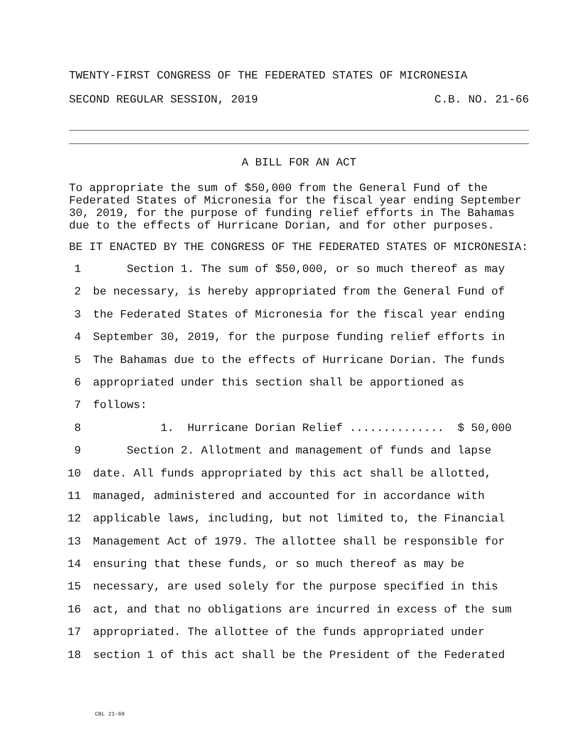TWENTY-FIRST CONGRESS OF THE FEDERATED STATES OF MICRONESIA
SECOND REGULAR SESSION, 2019 C.B. NO. 21-66
A BILL FOR AN ACT
To appropriate the sum of $50,000 from the General Fund of the Federated States of Micronesia for the fiscal year ending September 30, 2019, for the purpose of funding relief efforts in The Bahamas due to the effects of Hurricane Dorian, and for other purposes.
BE IT ENACTED BY THE CONGRESS OF THE FEDERATED STATES OF MICRONESIA:
1 Section 1. The sum of $50,000, or so much thereof as may
2 be necessary, is hereby appropriated from the General Fund of
3 the Federated States of Micronesia for the fiscal year ending
4 September 30, 2019, for the purpose funding relief efforts in
5 The Bahamas due to the effects of Hurricane Dorian. The funds
6 appropriated under this section shall be apportioned as
7 follows:
8 1. Hurricane Dorian Relief .............. $ 50,000
9 Section 2. Allotment and management of funds and lapse
10 date. All funds appropriated by this act shall be allotted,
11 managed, administered and accounted for in accordance with
12 applicable laws, including, but not limited to, the Financial
13 Management Act of 1979. The allottee shall be responsible for
14 ensuring that these funds, or so much thereof as may be
15 necessary, are used solely for the purpose specified in this
16 act, and that no obligations are incurred in excess of the sum
17 appropriated. The allottee of the funds appropriated under
18 section 1 of this act shall be the President of the Federated
CBL 21-69